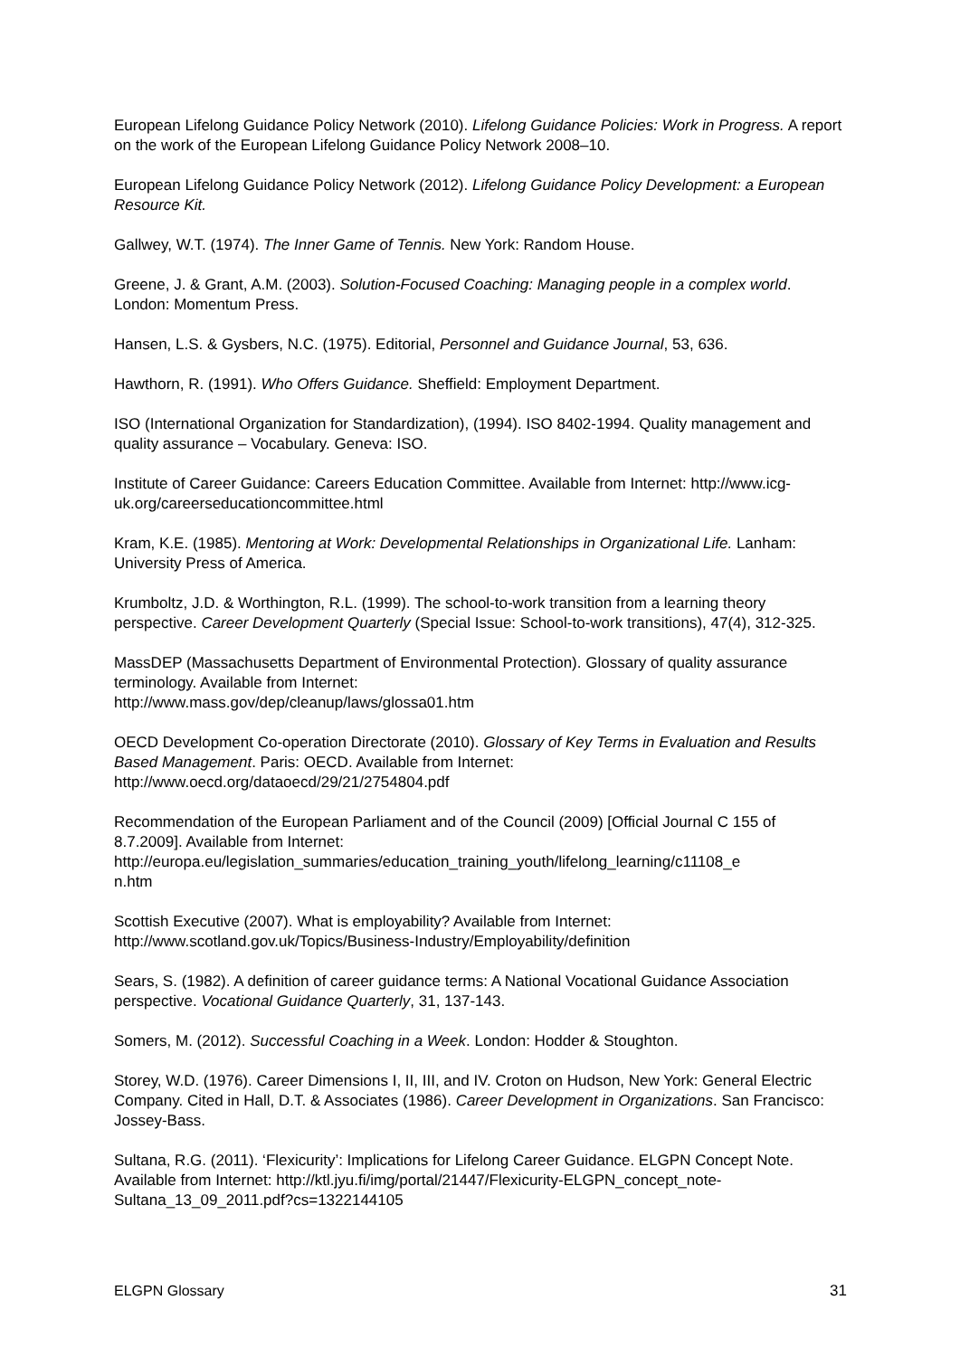European Lifelong Guidance Policy Network (2010). Lifelong Guidance Policies: Work in Progress. A report on the work of the European Lifelong Guidance Policy Network 2008–10.
European Lifelong Guidance Policy Network (2012). Lifelong Guidance Policy Development: a European Resource Kit.
Gallwey, W.T. (1974). The Inner Game of Tennis. New York: Random House.
Greene, J. & Grant, A.M. (2003). Solution-Focused Coaching: Managing people in a complex world. London: Momentum Press.
Hansen, L.S. & Gysbers, N.C. (1975). Editorial, Personnel and Guidance Journal, 53, 636.
Hawthorn, R. (1991). Who Offers Guidance. Sheffield: Employment Department.
ISO (International Organization for Standardization), (1994). ISO 8402-1994. Quality management and quality assurance – Vocabulary. Geneva: ISO.
Institute of Career Guidance: Careers Education Committee. Available from Internet: http://www.icg-uk.org/careerseducationcommittee.html
Kram, K.E. (1985). Mentoring at Work: Developmental Relationships in Organizational Life. Lanham: University Press of America.
Krumboltz, J.D. & Worthington, R.L. (1999). The school-to-work transition from a learning theory perspective. Career Development Quarterly (Special Issue: School-to-work transitions), 47(4), 312-325.
MassDEP (Massachusetts Department of Environmental Protection). Glossary of quality assurance terminology. Available from Internet:
http://www.mass.gov/dep/cleanup/laws/glossa01.htm
OECD Development Co-operation Directorate (2010). Glossary of Key Terms in Evaluation and Results Based Management. Paris: OECD. Available from Internet: http://www.oecd.org/dataoecd/29/21/2754804.pdf
Recommendation of the European Parliament and of the Council (2009) [Official Journal C 155 of 8.7.2009]. Available from Internet:
http://europa.eu/legislation_summaries/education_training_youth/lifelong_learning/c11108_e
n.htm
Scottish Executive (2007). What is employability? Available from Internet: http://www.scotland.gov.uk/Topics/Business-Industry/Employability/definition
Sears, S. (1982). A definition of career guidance terms: A National Vocational Guidance Association perspective. Vocational Guidance Quarterly, 31, 137-143.
Somers, M. (2012). Successful Coaching in a Week. London: Hodder & Stoughton.
Storey, W.D. (1976). Career Dimensions I, II, III, and IV. Croton on Hudson, New York: General Electric Company. Cited in Hall, D.T. & Associates (1986). Career Development in Organizations. San Francisco: Jossey-Bass.
Sultana, R.G. (2011). ‘Flexicurity’: Implications for Lifelong Career Guidance. ELGPN Concept Note. Available from Internet: http://ktl.jyu.fi/img/portal/21447/Flexicurity-ELGPN_concept_note-Sultana_13_09_2011.pdf?cs=1322144105
ELGPN Glossary 31